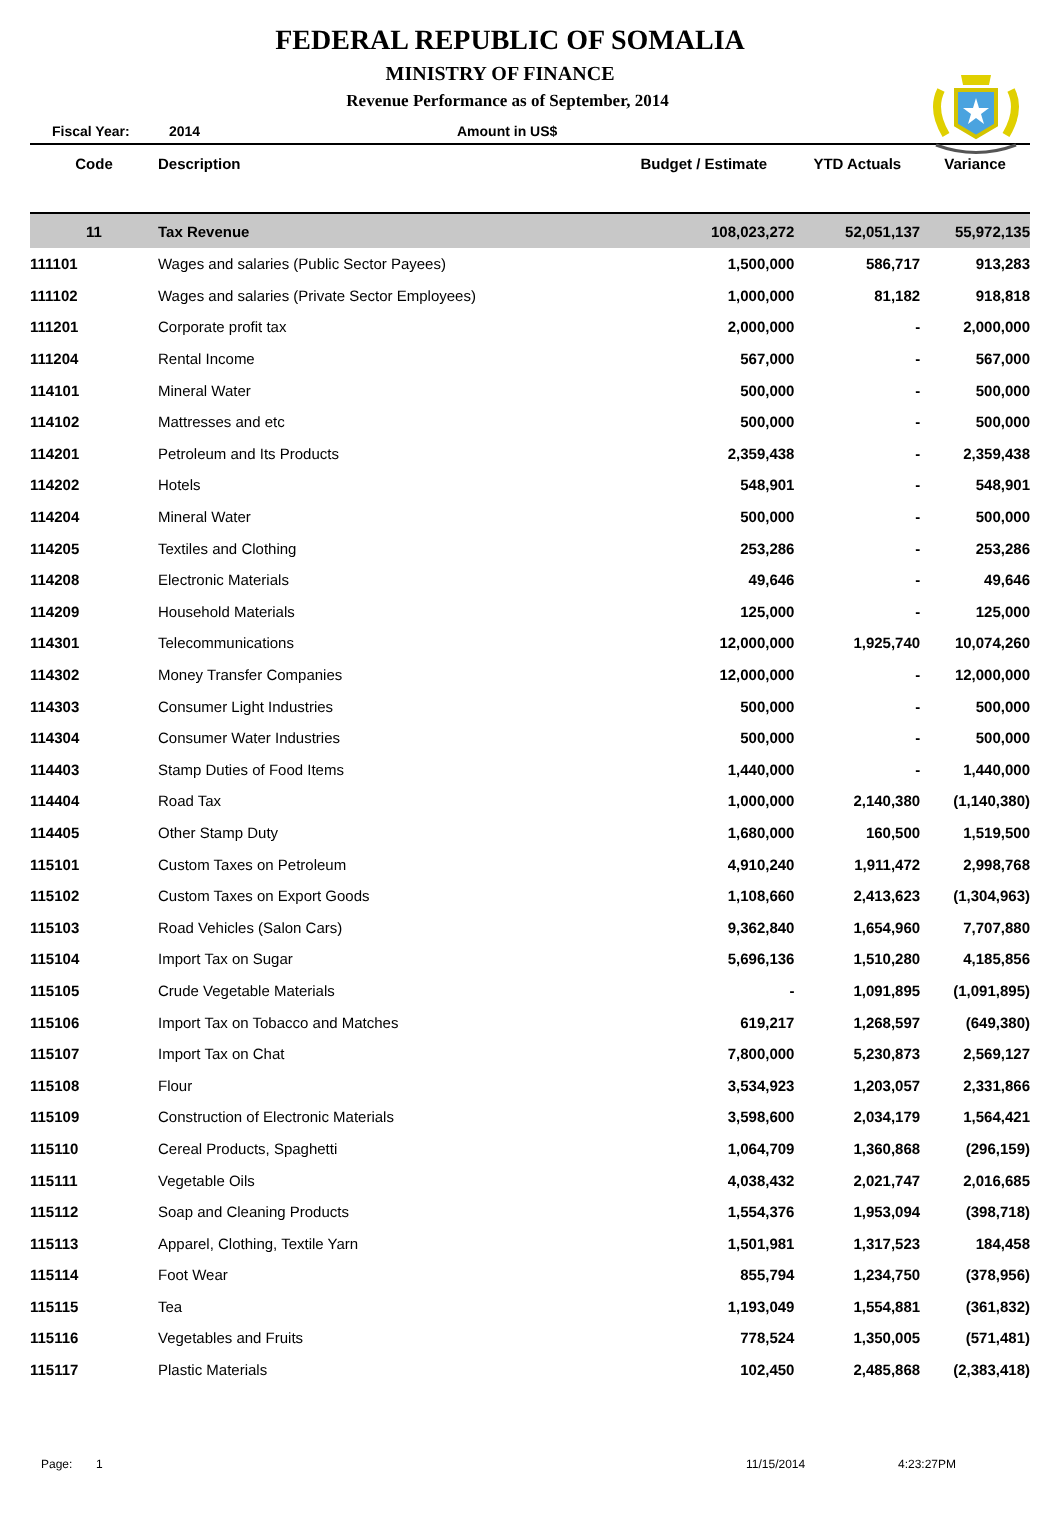FEDERAL REPUBLIC OF SOMALIA
MINISTRY OF FINANCE
Revenue Performance as of September, 2014
Fiscal Year: 2014 Amount in US$
| Code | Description | Budget / Estimate | YTD Actuals | Variance |
| --- | --- | --- | --- | --- |
| 11 | Tax Revenue | 108,023,272 | 52,051,137 | 55,972,135 |
| 111101 | Wages and salaries (Public Sector Payees) | 1,500,000 | 586,717 | 913,283 |
| 111102 | Wages and salaries (Private Sector Employees) | 1,000,000 | 81,182 | 918,818 |
| 111201 | Corporate profit tax | 2,000,000 | - | 2,000,000 |
| 111204 | Rental Income | 567,000 | - | 567,000 |
| 114101 | Mineral Water | 500,000 | - | 500,000 |
| 114102 | Mattresses and etc | 500,000 | - | 500,000 |
| 114201 | Petroleum and Its Products | 2,359,438 | - | 2,359,438 |
| 114202 | Hotels | 548,901 | - | 548,901 |
| 114204 | Mineral Water | 500,000 | - | 500,000 |
| 114205 | Textiles and Clothing | 253,286 | - | 253,286 |
| 114208 | Electronic Materials | 49,646 | - | 49,646 |
| 114209 | Household Materials | 125,000 | - | 125,000 |
| 114301 | Telecommunications | 12,000,000 | 1,925,740 | 10,074,260 |
| 114302 | Money Transfer Companies | 12,000,000 | - | 12,000,000 |
| 114303 | Consumer Light Industries | 500,000 | - | 500,000 |
| 114304 | Consumer Water Industries | 500,000 | - | 500,000 |
| 114403 | Stamp Duties of Food Items | 1,440,000 | - | 1,440,000 |
| 114404 | Road Tax | 1,000,000 | 2,140,380 | (1,140,380) |
| 114405 | Other Stamp Duty | 1,680,000 | 160,500 | 1,519,500 |
| 115101 | Custom Taxes on Petroleum | 4,910,240 | 1,911,472 | 2,998,768 |
| 115102 | Custom Taxes on Export Goods | 1,108,660 | 2,413,623 | (1,304,963) |
| 115103 | Road Vehicles (Salon Cars) | 9,362,840 | 1,654,960 | 7,707,880 |
| 115104 | Import Tax on Sugar | 5,696,136 | 1,510,280 | 4,185,856 |
| 115105 | Crude Vegetable Materials | - | 1,091,895 | (1,091,895) |
| 115106 | Import Tax on Tobacco and Matches | 619,217 | 1,268,597 | (649,380) |
| 115107 | Import Tax on Chat | 7,800,000 | 5,230,873 | 2,569,127 |
| 115108 | Flour | 3,534,923 | 1,203,057 | 2,331,866 |
| 115109 | Construction of Electronic Materials | 3,598,600 | 2,034,179 | 1,564,421 |
| 115110 | Cereal Products, Spaghetti | 1,064,709 | 1,360,868 | (296,159) |
| 115111 | Vegetable Oils | 4,038,432 | 2,021,747 | 2,016,685 |
| 115112 | Soap and Cleaning Products | 1,554,376 | 1,953,094 | (398,718) |
| 115113 | Apparel, Clothing, Textile Yarn | 1,501,981 | 1,317,523 | 184,458 |
| 115114 | Foot Wear | 855,794 | 1,234,750 | (378,956) |
| 115115 | Tea | 1,193,049 | 1,554,881 | (361,832) |
| 115116 | Vegetables and Fruits | 778,524 | 1,350,005 | (571,481) |
| 115117 | Plastic Materials | 102,450 | 2,485,868 | (2,383,418) |
Page: 1 11/15/2014 4:23:27PM